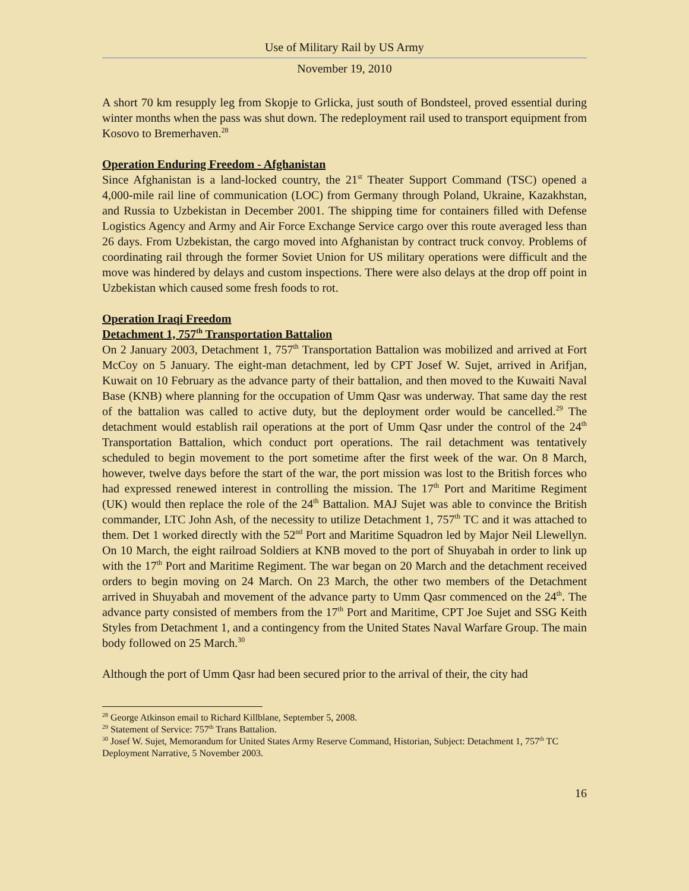Use of Military Rail by US Army
November 19, 2010
A short 70 km resupply leg from Skopje to Grlicka, just south of Bondsteel, proved essential during winter months when the pass was shut down. The redeployment rail used to transport equipment from Kosovo to Bremerhaven.<sup>28</sup>
Operation Enduring Freedom - Afghanistan
Since Afghanistan is a land-locked country, the 21<sup>st</sup> Theater Support Command (TSC) opened a 4,000-mile rail line of communication (LOC) from Germany through Poland, Ukraine, Kazakhstan, and Russia to Uzbekistan in December 2001. The shipping time for containers filled with Defense Logistics Agency and Army and Air Force Exchange Service cargo over this route averaged less than 26 days. From Uzbekistan, the cargo moved into Afghanistan by contract truck convoy. Problems of coordinating rail through the former Soviet Union for US military operations were difficult and the move was hindered by delays and custom inspections. There were also delays at the drop off point in Uzbekistan which caused some fresh foods to rot.
Operation Iraqi Freedom
Detachment 1, 757<sup>th</sup> Transportation Battalion
On 2 January 2003, Detachment 1, 757<sup>th</sup> Transportation Battalion was mobilized and arrived at Fort McCoy on 5 January. The eight-man detachment, led by CPT Josef W. Sujet, arrived in Arifjan, Kuwait on 10 February as the advance party of their battalion, and then moved to the Kuwaiti Naval Base (KNB) where planning for the occupation of Umm Qasr was underway. That same day the rest of the battalion was called to active duty, but the deployment order would be cancelled.<sup>29</sup> The detachment would establish rail operations at the port of Umm Qasr under the control of the 24<sup>th</sup> Transportation Battalion, which conduct port operations. The rail detachment was tentatively scheduled to begin movement to the port sometime after the first week of the war. On 8 March, however, twelve days before the start of the war, the port mission was lost to the British forces who had expressed renewed interest in controlling the mission. The 17<sup>th</sup> Port and Maritime Regiment (UK) would then replace the role of the 24<sup>th</sup> Battalion. MAJ Sujet was able to convince the British commander, LTC John Ash, of the necessity to utilize Detachment 1, 757<sup>th</sup> TC and it was attached to them. Det 1 worked directly with the 52<sup>nd</sup> Port and Maritime Squadron led by Major Neil Llewellyn. On 10 March, the eight railroad Soldiers at KNB moved to the port of Shuyabah in order to link up with the 17<sup>th</sup> Port and Maritime Regiment. The war began on 20 March and the detachment received orders to begin moving on 24 March. On 23 March, the other two members of the Detachment arrived in Shuyabah and movement of the advance party to Umm Qasr commenced on the 24<sup>th</sup>. The advance party consisted of members from the 17<sup>th</sup> Port and Maritime, CPT Joe Sujet and SSG Keith Styles from Detachment 1, and a contingency from the United States Naval Warfare Group. The main body followed on 25 March.<sup>30</sup>
Although the port of Umm Qasr had been secured prior to the arrival of their, the city had
<sup>28</sup> George Atkinson email to Richard Killblane, September 5, 2008.
<sup>29</sup> Statement of Service: 757<sup>th</sup> Trans Battalion.
<sup>30</sup> Josef W. Sujet, Memorandum for United States Army Reserve Command, Historian, Subject: Detachment 1, 757<sup>th</sup> TC Deployment Narrative, 5 November 2003.
16